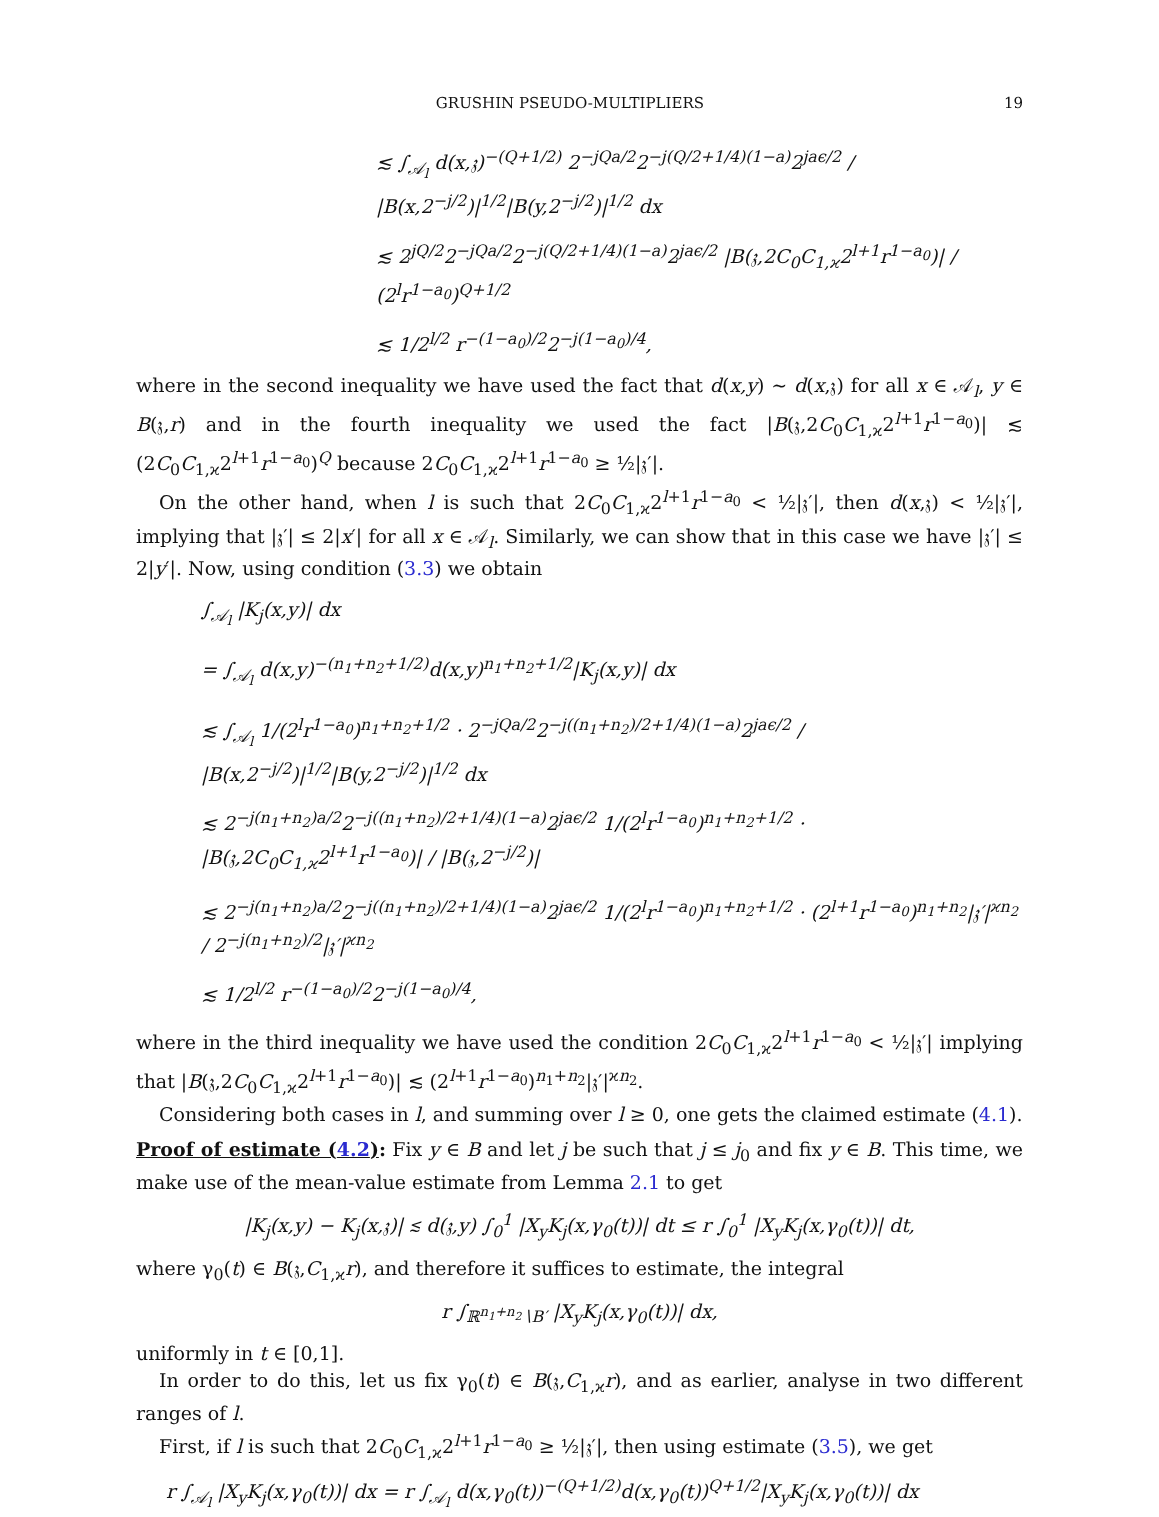GRUSHIN PSEUDO-MULTIPLIERS 19
≲ ∫<sub>𝒜<sub>l</sub></sub> d(x,𝔷)<sup>−(Q+1/2)</sup> 2<sup>−jQa/2</sup>2<sup>−j(Q/2+1/4)(1−a)</sup>2<sup>jaϵ/2</sup> / |B(x,2<sup>−j/2</sup>)|<sup>1/2</sup>|B(y,2<sup>−j/2</sup>)|<sup>1/2</sup> dx
≲ 2<sup>jQ/2</sup>2<sup>−jQa/2</sup>2<sup>−j(Q/2+1/4)(1−a)</sup>2<sup>jaϵ/2</sup> |B(𝔷,2C<sub>0</sub>C<sub>1,ϰ</sub>2<sup>l+1</sup>r<sup>1−a<sub>0</sub></sup>)| / (2<sup>l</sup>r<sup>1−a<sub>0</sub></sup>)<sup>Q+1/2</sup>
≲ 1/2<sup>l/2</sup> r<sup>−(1−a<sub>0</sub>)/2</sup>2<sup>−j(1−a<sub>0</sub>)/4</sup>,
where in the second inequality we have used the fact that d(x,y) ∼ d(x,𝔷) for all x ∈ 𝒜<sub>l</sub>, y ∈ B(𝔷,r) and in the fourth inequality we used the fact |B(𝔷,2C<sub>0</sub>C<sub>1,ϰ</sub>2<sup>l+1</sup>r<sup>1−a<sub>0</sub></sup>)| ≲ (2C<sub>0</sub>C<sub>1,ϰ</sub>2<sup>l+1</sup>r<sup>1−a<sub>0</sub></sup>)<sup>Q</sup> because 2C<sub>0</sub>C<sub>1,ϰ</sub>2<sup>l+1</sup>r<sup>1−a<sub>0</sub></sup> ≥ ½|𝔷′|.
On the other hand, when l is such that 2C<sub>0</sub>C<sub>1,ϰ</sub>2<sup>l+1</sup>r<sup>1−a<sub>0</sub></sup> < ½|𝔷′|, then d(x,𝔷) < ½|𝔷′|, implying that |𝔷′| ≤ 2|x′| for all x ∈ 𝒜<sub>l</sub>. Similarly, we can show that in this case we have |𝔷′| ≤ 2|y′|. Now, using condition (3.3) we obtain
∫<sub>𝒜<sub>l</sub></sub> |K<sub>j</sub>(x,y)| dx
= ∫<sub>𝒜<sub>l</sub></sub> d(x,y)<sup>−(n<sub>1</sub>+n<sub>2</sub>+1/2)</sup>d(x,y)<sup>n<sub>1</sub>+n<sub>2</sub>+1/2</sup>|K<sub>j</sub>(x,y)| dx
≲ ∫<sub>𝒜<sub>l</sub></sub> 1/(2<sup>l</sup>r<sup>1−a<sub>0</sub></sup>)<sup>n<sub>1</sub>+n<sub>2</sub>+1/2</sup> · 2<sup>−jQa/2</sup>2<sup>−j((n<sub>1</sub>+n<sub>2</sub>)/2+1/4)(1−a)</sup>2<sup>jaϵ/2</sup> / |B(x,2<sup>−j/2</sup>)|<sup>1/2</sup>|B(y,2<sup>−j/2</sup>)|<sup>1/2</sup> dx
≲ 2<sup>−j(n<sub>1</sub>+n<sub>2</sub>)a/2</sup>2<sup>−j((n<sub>1</sub>+n<sub>2</sub>)/2+1/4)(1−a)</sup>2<sup>jaϵ/2</sup> 1/(2<sup>l</sup>r<sup>1−a<sub>0</sub></sup>)<sup>n<sub>1</sub>+n<sub>2</sub>+1/2</sup> · |B(𝔷,2C<sub>0</sub>C<sub>1,ϰ</sub>2<sup>l+1</sup>r<sup>1−a<sub>0</sub></sup>)| / |B(𝔷,2<sup>−j/2</sup>)|
≲ 2<sup>−j(n<sub>1</sub>+n<sub>2</sub>)a/2</sup>2<sup>−j((n<sub>1</sub>+n<sub>2</sub>)/2+1/4)(1−a)</sup>2<sup>jaϵ/2</sup> 1/(2<sup>l</sup>r<sup>1−a<sub>0</sub></sup>)<sup>n<sub>1</sub>+n<sub>2</sub>+1/2</sup> · (2<sup>l+1</sup>r<sup>1−a<sub>0</sub></sup>)<sup>n<sub>1</sub>+n<sub>2</sub></sup>|𝔷′|<sup>ϰn<sub>2</sub></sup> / 2<sup>−j(n<sub>1</sub>+n<sub>2</sub>)/2</sup>|𝔷′|<sup>ϰn<sub>2</sub></sup>
≲ 1/2<sup>l/2</sup> r<sup>−(1−a<sub>0</sub>)/2</sup>2<sup>−j(1−a<sub>0</sub>)/4</sup>,
where in the third inequality we have used the condition 2C<sub>0</sub>C<sub>1,ϰ</sub>2<sup>l+1</sup>r<sup>1−a<sub>0</sub></sup> < ½|𝔷′| implying that |B(𝔷,2C<sub>0</sub>C<sub>1,ϰ</sub>2<sup>l+1</sup>r<sup>1−a<sub>0</sub></sup>)| ≲ (2<sup>l+1</sup>r<sup>1−a<sub>0</sub></sup>)<sup>n<sub>1</sub>+n<sub>2</sub></sup>|𝔷′|<sup>ϰn<sub>2</sub></sup>.
Considering both cases in l, and summing over l ≥ 0, one gets the claimed estimate (4.1).
Proof of estimate (4.2): Fix y ∈ B and let j be such that j ≤ j<sub>0</sub> and fix y ∈ B. This time, we make use of the mean-value estimate from Lemma 2.1 to get
|K<sub>j</sub>(x,y) − K<sub>j</sub>(x,𝔷)| ≲ d(𝔷,y) ∫<sub>0</sub><sup>1</sup> |X<sub>y</sub>K<sub>j</sub>(x,γ<sub>0</sub>(t))| dt ≤ r ∫<sub>0</sub><sup>1</sup> |X<sub>y</sub>K<sub>j</sub>(x,γ<sub>0</sub>(t))| dt,
where γ<sub>0</sub>(t) ∈ B(𝔷,C<sub>1,ϰ</sub>r), and therefore it suffices to estimate, the integral
r ∫<sub>ℝ<sup>n<sub>1</sub>+n<sub>2</sub></sup>∖B′</sub> |X<sub>y</sub>K<sub>j</sub>(x,γ<sub>0</sub>(t))| dx,
uniformly in t ∈ [0,1].
In order to do this, let us fix γ<sub>0</sub>(t) ∈ B(𝔷,C<sub>1,ϰ</sub>r), and as earlier, analyse in two different ranges of l.
First, if l is such that 2C<sub>0</sub>C<sub>1,ϰ</sub>2<sup>l+1</sup>r<sup>1−a<sub>0</sub></sup> ≥ ½|𝔷′|, then using estimate (3.5), we get
r ∫<sub>𝒜<sub>l</sub></sub> |X<sub>y</sub>K<sub>j</sub>(x,γ<sub>0</sub>(t))| dx = r ∫<sub>𝒜<sub>l</sub></sub> d(x,γ<sub>0</sub>(t))<sup>−(Q+1/2)</sup>d(x,γ<sub>0</sub>(t))<sup>Q+1/2</sup>|X<sub>y</sub>K<sub>j</sub>(x,γ<sub>0</sub>(t))| dx